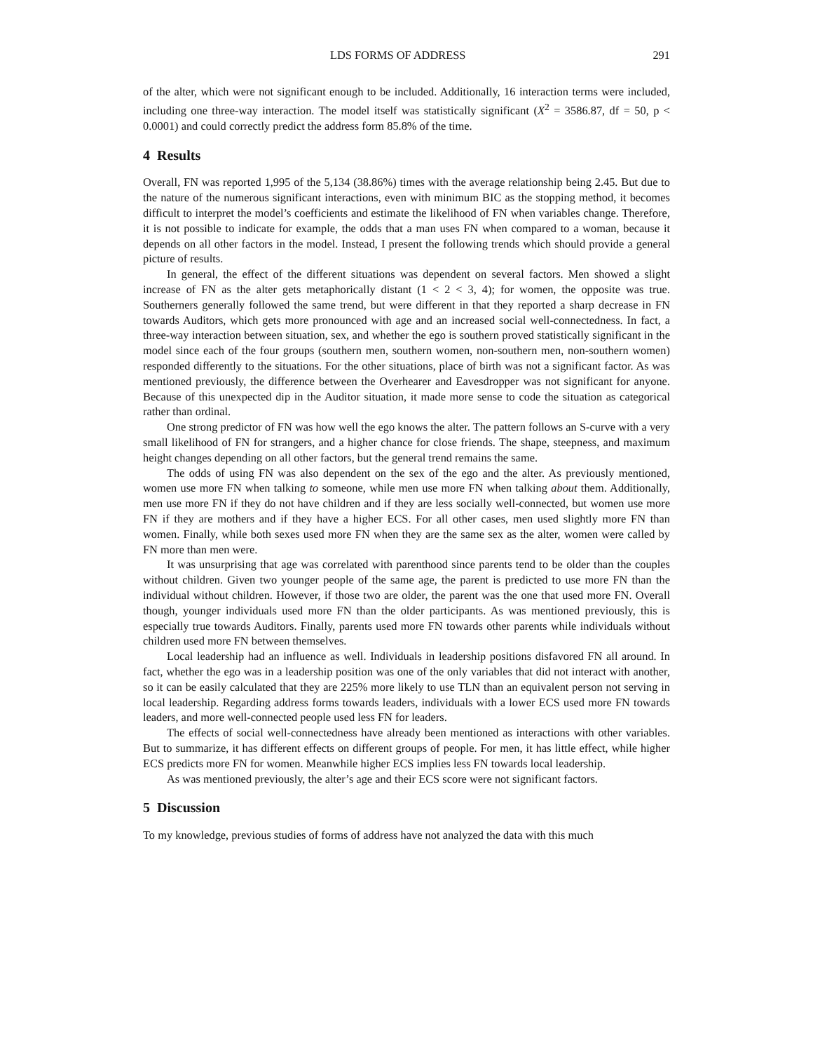LDS FORMS OF ADDRESS 291
of the alter, which were not significant enough to be included. Additionally, 16 interaction terms were included, including one three-way interaction. The model itself was statistically significant (X<sup>2</sup> = 3586.87, df = 50, p < 0.0001) and could correctly predict the address form 85.8% of the time.
4 Results
Overall, FN was reported 1,995 of the 5,134 (38.86%) times with the average relationship being 2.45. But due to the nature of the numerous significant interactions, even with minimum BIC as the stopping method, it becomes difficult to interpret the model’s coefficients and estimate the likelihood of FN when variables change. Therefore, it is not possible to indicate for example, the odds that a man uses FN when compared to a woman, because it depends on all other factors in the model. Instead, I present the following trends which should provide a general picture of results.
In general, the effect of the different situations was dependent on several factors. Men showed a slight increase of FN as the alter gets metaphorically distant (1 < 2 < 3, 4); for women, the opposite was true. Southerners generally followed the same trend, but were different in that they reported a sharp decrease in FN towards Auditors, which gets more pronounced with age and an increased social well-connectedness. In fact, a three-way interaction between situation, sex, and whether the ego is southern proved statistically significant in the model since each of the four groups (southern men, southern women, non-southern men, non-southern women) responded differently to the situations. For the other situations, place of birth was not a significant factor. As was mentioned previously, the difference between the Overhearer and Eavesdropper was not significant for anyone. Because of this unexpected dip in the Auditor situation, it made more sense to code the situation as categorical rather than ordinal.
One strong predictor of FN was how well the ego knows the alter. The pattern follows an S-curve with a very small likelihood of FN for strangers, and a higher chance for close friends. The shape, steepness, and maximum height changes depending on all other factors, but the general trend remains the same.
The odds of using FN was also dependent on the sex of the ego and the alter. As previously mentioned, women use more FN when talking to someone, while men use more FN when talking about them. Additionally, men use more FN if they do not have children and if they are less socially well-connected, but women use more FN if they are mothers and if they have a higher ECS. For all other cases, men used slightly more FN than women. Finally, while both sexes used more FN when they are the same sex as the alter, women were called by FN more than men were.
It was unsurprising that age was correlated with parenthood since parents tend to be older than the couples without children. Given two younger people of the same age, the parent is predicted to use more FN than the individual without children. However, if those two are older, the parent was the one that used more FN. Overall though, younger individuals used more FN than the older participants. As was mentioned previously, this is especially true towards Auditors. Finally, parents used more FN towards other parents while individuals without children used more FN between themselves.
Local leadership had an influence as well. Individuals in leadership positions disfavored FN all around. In fact, whether the ego was in a leadership position was one of the only variables that did not interact with another, so it can be easily calculated that they are 225% more likely to use TLN than an equivalent person not serving in local leadership. Regarding address forms towards leaders, individuals with a lower ECS used more FN towards leaders, and more well-connected people used less FN for leaders.
The effects of social well-connectedness have already been mentioned as interactions with other variables. But to summarize, it has different effects on different groups of people. For men, it has little effect, while higher ECS predicts more FN for women. Meanwhile higher ECS implies less FN towards local leadership.
As was mentioned previously, the alter’s age and their ECS score were not significant factors.
5 Discussion
To my knowledge, previous studies of forms of address have not analyzed the data with this much